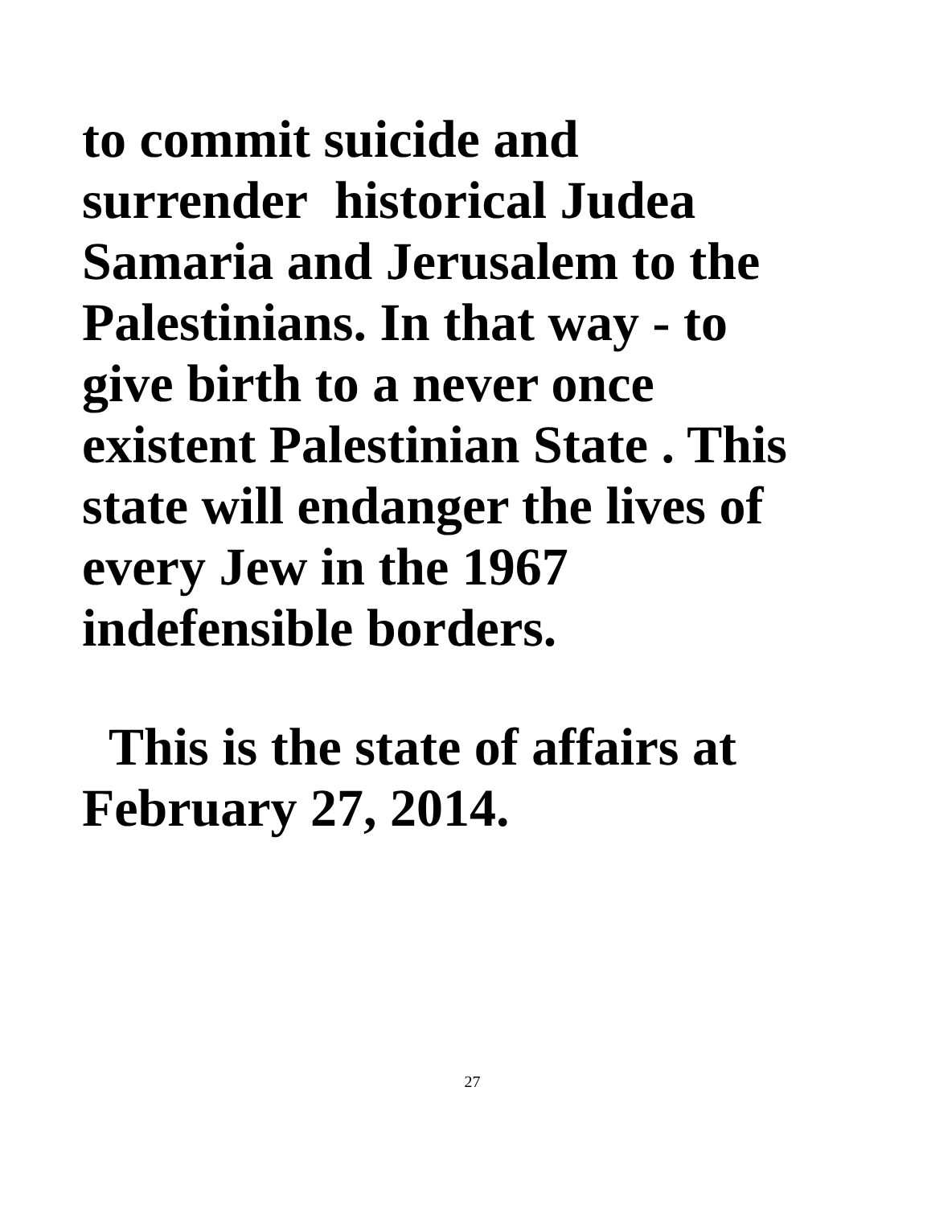to commit suicide and
surrender historical Judea
Samaria and Jerusalem to the
Palestinians. In that way - to
give birth to a never once
existent Palestinian State . This
state will endanger the lives of
every Jew in the 1967
indefensible borders.
This is the state of affairs at
February 27, 2014.
27